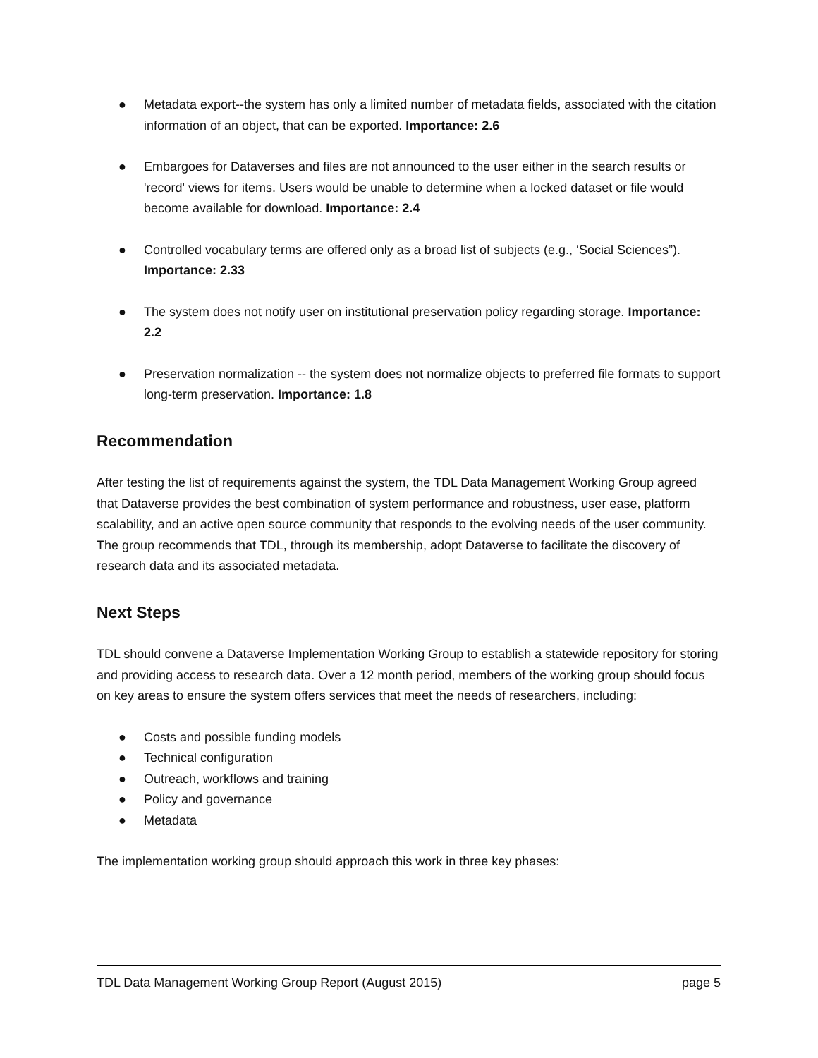● Metadata export--the system has only a limited number of metadata fields, associated with the citation information of an object, that can be exported. Importance: 2.6
● Embargoes for Dataverses and files are not announced to the user either in the search results or 'record' views for items. Users would be unable to determine when a locked dataset or file would become available for download. Importance: 2.4
● Controlled vocabulary terms are offered only as a broad list of subjects (e.g., ‘Social Sciences”). Importance: 2.33
● The system does not notify user on institutional preservation policy regarding storage. Importance: 2.2
● Preservation normalization -- the system does not normalize objects to preferred file formats to support long-term preservation. Importance: 1.8
Recommendation
After testing the list of requirements against the system, the TDL Data Management Working Group agreed that Dataverse provides the best combination of system performance and robustness, user ease, platform scalability, and an active open source community that responds to the evolving needs of the user community. The group recommends that TDL, through its membership, adopt Dataverse to facilitate the discovery of research data and its associated metadata.
Next Steps
TDL should convene a Dataverse Implementation Working Group to establish a statewide repository for storing and providing access to research data. Over a 12 month period, members of the working group should focus on key areas to ensure the system offers services that meet the needs of researchers, including:
● Costs and possible funding models
● Technical configuration
● Outreach, workflows and training
● Policy and governance
● Metadata
The implementation working group should approach this work in three key phases:
TDL Data Management Working Group Report (August 2015) page 5